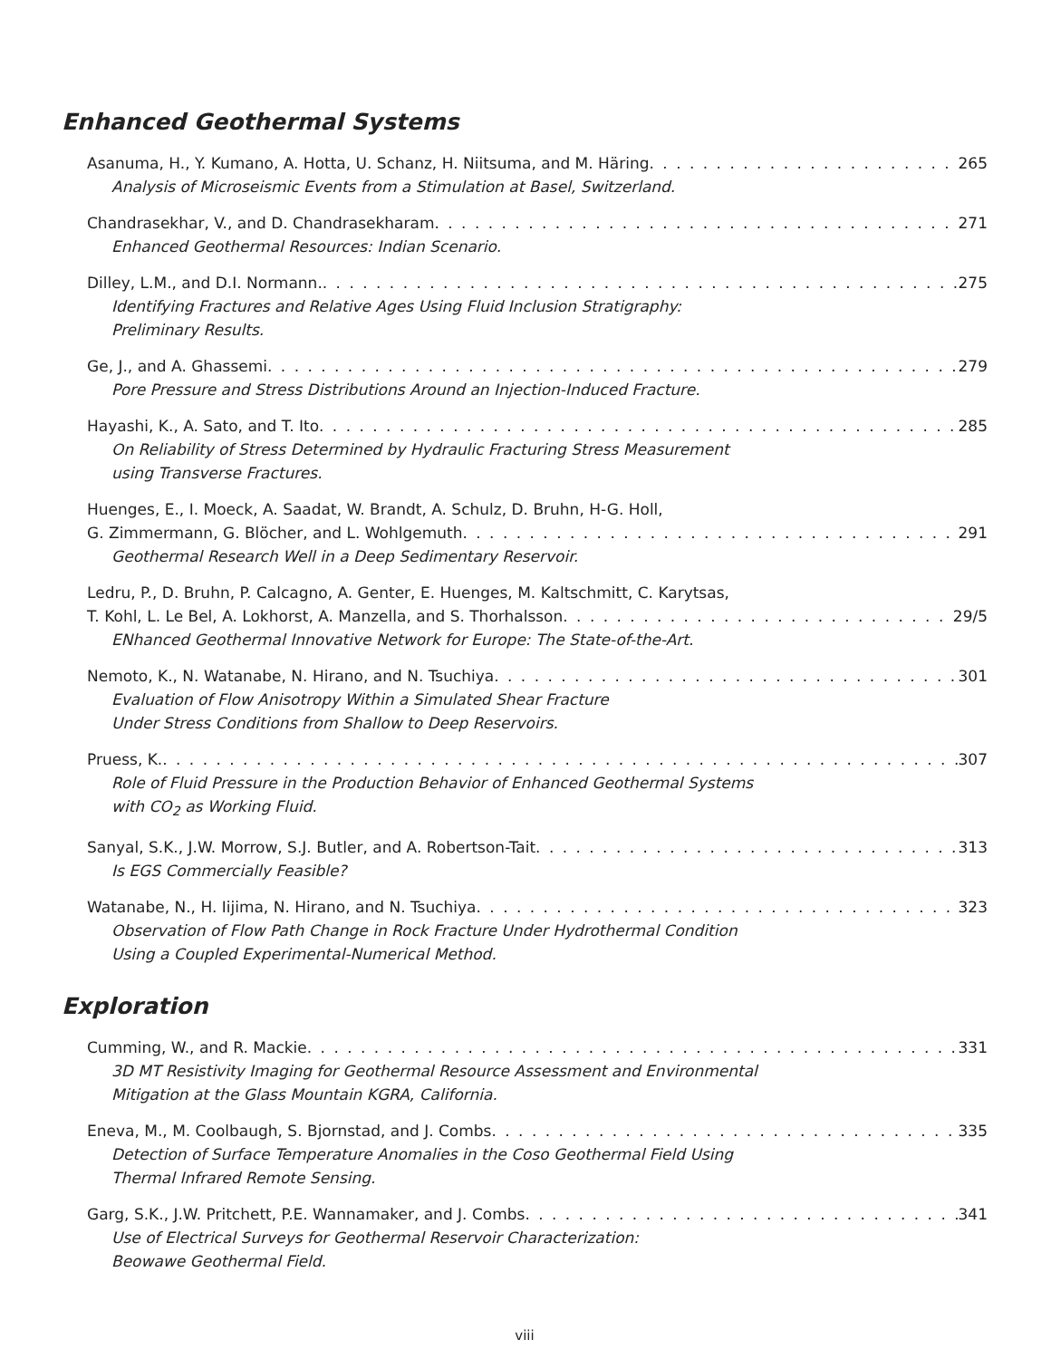Enhanced Geothermal Systems
Asanuma, H., Y. Kumano, A. Hotta, U. Schanz, H. Niitsuma, and M. Häring 265
Analysis of Microseismic Events from a Stimulation at Basel, Switzerland.
Chandrasekhar, V., and D. Chandrasekharam 271
Enhanced Geothermal Resources: Indian Scenario.
Dilley, L.M., and D.I. Normann. 275
Identifying Fractures and Relative Ages Using Fluid Inclusion Stratigraphy:
Preliminary Results.
Ge, J., and A. Ghassemi 279
Pore Pressure and Stress Distributions Around an Injection-Induced Fracture.
Hayashi, K., A. Sato, and T. Ito 285
On Reliability of Stress Determined by Hydraulic Fracturing Stress Measurement
using Transverse Fractures.
Huenges, E., I. Moeck, A. Saadat, W. Brandt, A. Schulz, D. Bruhn, H-G. Holl,
G. Zimmermann, G. Blöcher, and L. Wohlgemuth 291
Geothermal Research Well in a Deep Sedimentary Reservoir.
Ledru, P., D. Bruhn, P. Calcagno, A. Genter, E. Huenges, M. Kaltschmitt, C. Karytsas,
T. Kohl, L. Le Bel, A. Lokhorst, A. Manzella, and S. Thorhalsson 29/5
ENhanced Geothermal Innovative Network for Europe: The State-of-the-Art.
Nemoto, K., N. Watanabe, N. Hirano, and N. Tsuchiya 301
Evaluation of Flow Anisotropy Within a Simulated Shear Fracture
Under Stress Conditions from Shallow to Deep Reservoirs.
Pruess, K. 307
Role of Fluid Pressure in the Production Behavior of Enhanced Geothermal Systems
with CO<sub>2</sub> as Working Fluid.
Sanyal, S.K., J.W. Morrow, S.J. Butler, and A. Robertson-Tait 313
Is EGS Commercially Feasible?
Watanabe, N., H. Iijima, N. Hirano, and N. Tsuchiya 323
Observation of Flow Path Change in Rock Fracture Under Hydrothermal Condition
Using a Coupled Experimental-Numerical Method.
Exploration
Cumming, W., and R. Mackie 331
3D MT Resistivity Imaging for Geothermal Resource Assessment and Environmental
Mitigation at the Glass Mountain KGRA, California.
Eneva, M., M. Coolbaugh, S. Bjornstad, and J. Combs 335
Detection of Surface Temperature Anomalies in the Coso Geothermal Field Using
Thermal Infrared Remote Sensing.
Garg, S.K., J.W. Pritchett, P.E. Wannamaker, and J. Combs 341
Use of Electrical Surveys for Geothermal Reservoir Characterization:
Beowawe Geothermal Field.
viii